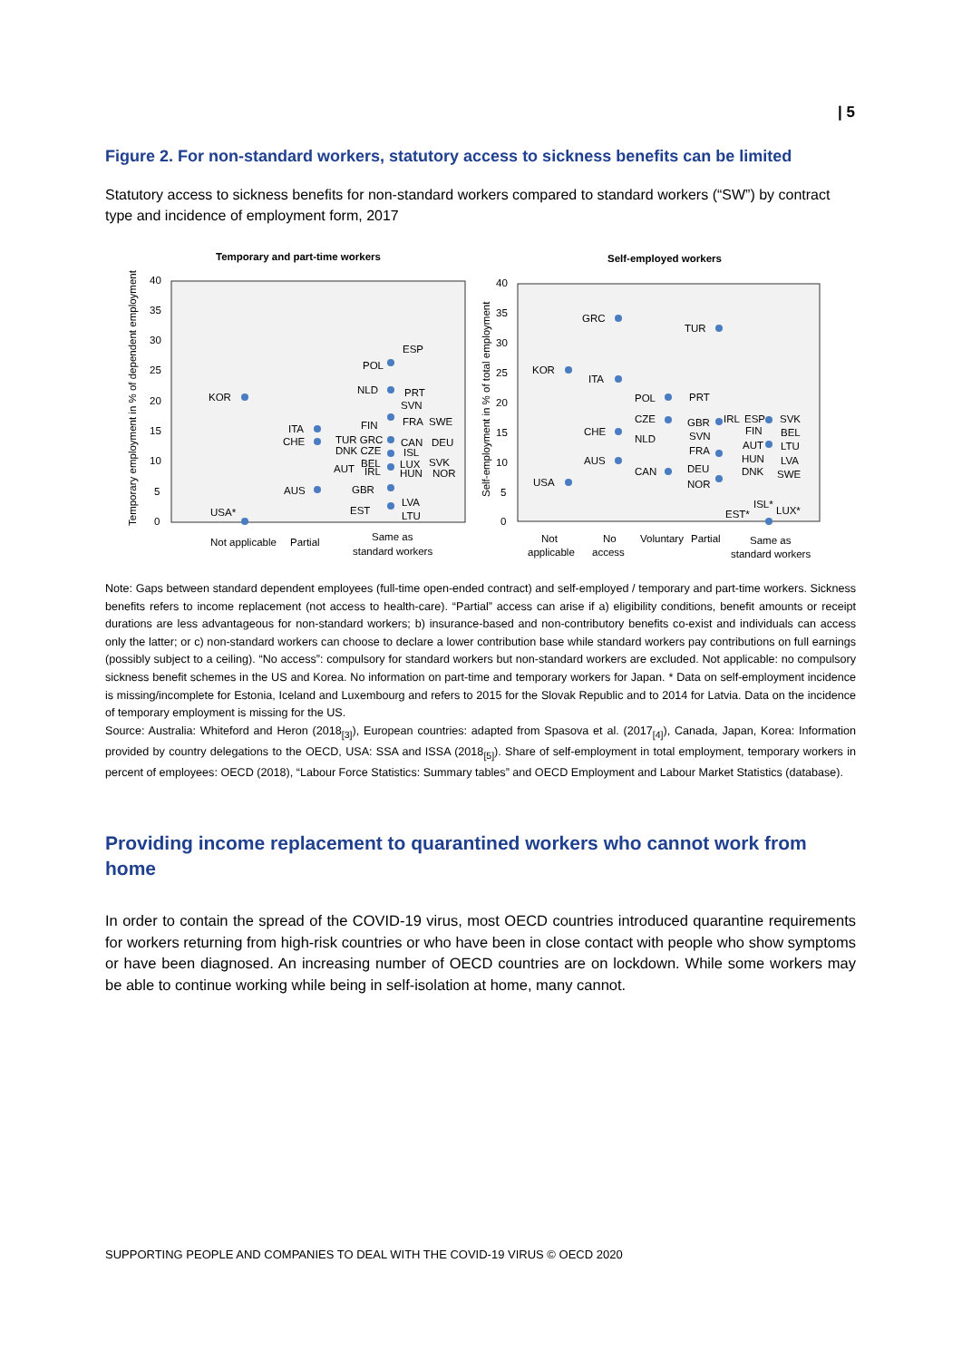| 5
Figure 2. For non-standard workers, statutory access to sickness benefits can be limited
Statutory access to sickness benefits for non-standard workers compared to standard workers (“SW”) by contract type and incidence of employment form, 2017
Temporary and part-time workers
Self-employed workers
40
35
30
25
20
15
10
5
0
40
35
30
25
20
15
10
5
0
Temporary employment in % of dependent employment
Self-employment in % of total employment
KOR
USA*
ITA
CHE
AUS
POL
ESP
NLD
PRT
SVN
FIN
FRA
SWE
TUR GRC
DNK CZE
CAN
DEU
ISL
AUT
BEL
IRL
LUX
HUN
SVK
NOR
GBR
LVA
EST
LTU
Not applicable
Partial
Same as
standard workers
KOR
USA
GRC
ITA
CHE
AUS
POL
CZE
NLD
CAN
TUR
PRT
GBR
SVN
FRA
DEU
NOR
IRL
ESP
FIN
AUT
HUN
DNK
SVK
BEL
LTU
LVA
SWE
ISL*
EST*
LUX*
Not
applicable
No
access
Voluntary
Partial
Same as
standard workers
Note: Gaps between standard dependent employees (full-time open-ended contract) and self-employed / temporary and part-time workers. Sickness benefits refers to income replacement (not access to health-care). “Partial” access can arise if a) eligibility conditions, benefit amounts or receipt durations are less advantageous for non-standard workers; b) insurance-based and non-contributory benefits co-exist and individuals can access only the latter; or c) non-standard workers can choose to declare a lower contribution base while standard workers pay contributions on full earnings (possibly subject to a ceiling). “No access”: compulsory for standard workers but non-standard workers are excluded. Not applicable: no compulsory sickness benefit schemes in the US and Korea. No information on part-time and temporary workers for Japan. * Data on self-employment incidence is missing/incomplete for Estonia, Iceland and Luxembourg and refers to 2015 for the Slovak Republic and to 2014 for Latvia. Data on the incidence of temporary employment is missing for the US.
Source: Australia: Whiteford and Heron (2018<sub>[3]</sub>), European countries: adapted from Spasova et al. (2017<sub>[4]</sub>), Canada, Japan, Korea: Information provided by country delegations to the OECD, USA: SSA and ISSA (2018<sub>[5]</sub>). Share of self-employment in total employment, temporary workers in percent of employees: OECD (2018), “Labour Force Statistics: Summary tables” and OECD Employment and Labour Market Statistics (database).
Providing income replacement to quarantined workers who cannot work from home
In order to contain the spread of the COVID-19 virus, most OECD countries introduced quarantine requirements for workers returning from high-risk countries or who have been in close contact with people who show symptoms or have been diagnosed. An increasing number of OECD countries are on lockdown. While some workers may be able to continue working while being in self-isolation at home, many cannot.
SUPPORTING PEOPLE AND COMPANIES TO DEAL WITH THE COVID-19 VIRUS © OECD 2020